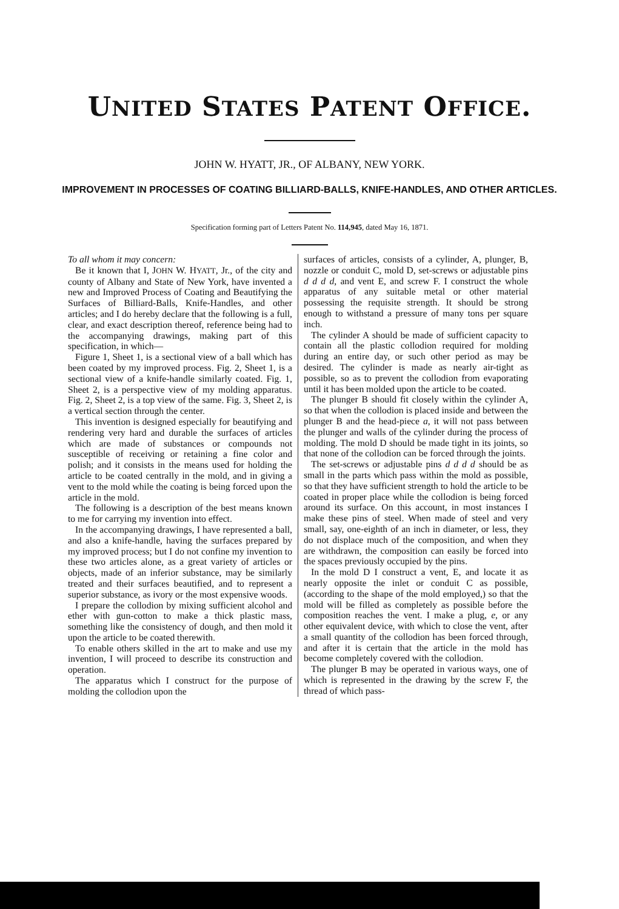UNITED STATES PATENT OFFICE.
JOHN W. HYATT, JR., OF ALBANY, NEW YORK.
IMPROVEMENT IN PROCESSES OF COATING BILLIARD-BALLS, KNIFE-HANDLES, AND OTHER ARTICLES.
Specification forming part of Letters Patent No. 114,945, dated May 16, 1871.
To all whom it may concern:
Be it known that I, JOHN W. HYATT, Jr., of the city and county of Albany and State of New York, have invented a new and Improved Process of Coating and Beautifying the Surfaces of Billiard-Balls, Knife-Handles, and other articles; and I do hereby declare that the following is a full, clear, and exact description thereof, reference being had to the accompanying drawings, making part of this specification, in which—
Figure 1, Sheet 1, is a sectional view of a ball which has been coated by my improved process. Fig. 2, Sheet 1, is a sectional view of a knife-handle similarly coated. Fig. 1, Sheet 2, is a perspective view of my molding apparatus. Fig. 2, Sheet 2, is a top view of the same. Fig. 3, Sheet 2, is a vertical section through the center.
This invention is designed especially for beautifying and rendering very hard and durable the surfaces of articles which are made of substances or compounds not susceptible of receiving or retaining a fine color and polish; and it consists in the means used for holding the article to be coated centrally in the mold, and in giving a vent to the mold while the coating is being forced upon the article in the mold.
The following is a description of the best means known to me for carrying my invention into effect.
In the accompanying drawings, I have represented a ball, and also a knife-handle, having the surfaces prepared by my improved process; but I do not confine my invention to these two articles alone, as a great variety of articles or objects, made of an inferior substance, may be similarly treated and their surfaces beautified, and to represent a superior substance, as ivory or the most expensive woods.
I prepare the collodion by mixing sufficient alcohol and ether with gun-cotton to make a thick plastic mass, something like the consistency of dough, and then mold it upon the article to be coated therewith.
To enable others skilled in the art to make and use my invention, I will proceed to describe its construction and operation.
The apparatus which I construct for the purpose of molding the collodion upon the
surfaces of articles, consists of a cylinder, A, plunger, B, nozzle or conduit C, mold D, set-screws or adjustable pins d d d d, and vent E, and screw F. I construct the whole apparatus of any suitable metal or other material possessing the requisite strength. It should be strong enough to withstand a pressure of many tons per square inch.
The cylinder A should be made of sufficient capacity to contain all the plastic collodion required for molding during an entire day, or such other period as may be desired. The cylinder is made as nearly air-tight as possible, so as to prevent the collodion from evaporating until it has been molded upon the article to be coated.
The plunger B should fit closely within the cylinder A, so that when the collodion is placed inside and between the plunger B and the head-piece a, it will not pass between the plunger and walls of the cylinder during the process of molding. The mold D should be made tight in its joints, so that none of the collodion can be forced through the joints.
The set-screws or adjustable pins d d d d should be as small in the parts which pass within the mold as possible, so that they have sufficient strength to hold the article to be coated in proper place while the collodion is being forced around its surface. On this account, in most instances I make these pins of steel. When made of steel and very small, say, one-eighth of an inch in diameter, or less, they do not displace much of the composition, and when they are withdrawn, the composition can easily be forced into the spaces previously occupied by the pins.
In the mold D I construct a vent, E, and locate it as nearly opposite the inlet or conduit C as possible, (according to the shape of the mold employed,) so that the mold will be filled as completely as possible before the composition reaches the vent. I make a plug, e, or any other equivalent device, with which to close the vent, after a small quantity of the collodion has been forced through, and after it is certain that the article in the mold has become completely covered with the collodion.
The plunger B may be operated in various ways, one of which is represented in the drawing by the screw F, the thread of which pass-